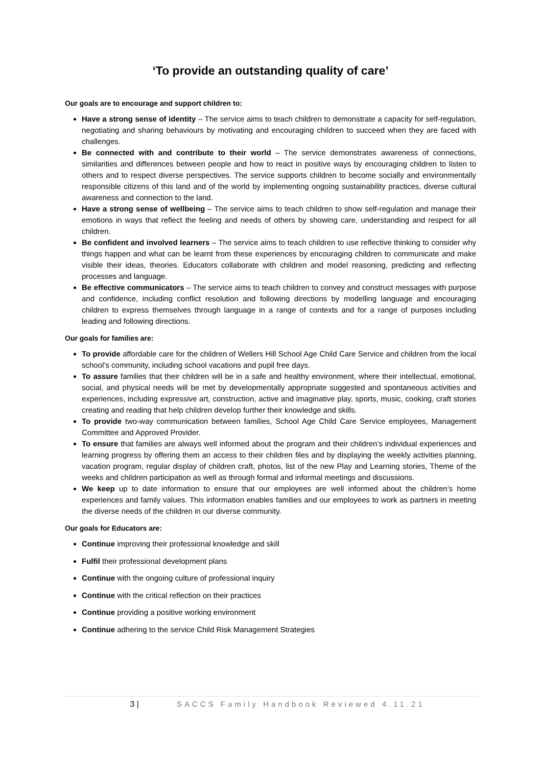‘To provide an outstanding quality of care’
Our goals are to encourage and support children to:
Have a strong sense of identity – The service aims to teach children to demonstrate a capacity for self-regulation, negotiating and sharing behaviours by motivating and encouraging children to succeed when they are faced with challenges.
Be connected with and contribute to their world – The service demonstrates awareness of connections, similarities and differences between people and how to react in positive ways by encouraging children to listen to others and to respect diverse perspectives. The service supports children to become socially and environmentally responsible citizens of this land and of the world by implementing ongoing sustainability practices, diverse cultural awareness and connection to the land.
Have a strong sense of wellbeing – The service aims to teach children to show self-regulation and manage their emotions in ways that reflect the feeling and needs of others by showing care, understanding and respect for all children.
Be confident and involved learners – The service aims to teach children to use reflective thinking to consider why things happen and what can be learnt from these experiences by encouraging children to communicate and make visible their ideas, theories. Educators collaborate with children and model reasoning, predicting and reflecting processes and language.
Be effective communicators – The service aims to teach children to convey and construct messages with purpose and confidence, including conflict resolution and following directions by modelling language and encouraging children to express themselves through language in a range of contexts and for a range of purposes including leading and following directions.
Our goals for families are:
To provide affordable care for the children of Wellers Hill School Age Child Care Service and children from the local school’s community, including school vacations and pupil free days.
To assure families that their children will be in a safe and healthy environment, where their intellectual, emotional, social, and physical needs will be met by developmentally appropriate suggested and spontaneous activities and experiences, including expressive art, construction, active and imaginative play, sports, music, cooking, craft stories creating and reading that help children develop further their knowledge and skills.
To provide two-way communication between families, School Age Child Care Service employees, Management Committee and Approved Provider.
To ensure that families are always well informed about the program and their children’s individual experiences and learning progress by offering them an access to their children files and by displaying the weekly activities planning, vacation program, regular display of children craft, photos, list of the new Play and Learning stories, Theme of the weeks and children participation as well as through formal and informal meetings and discussions.
We keep up to date information to ensure that our employees are well informed about the children’s home experiences and family values. This information enables families and our employees to work as partners in meeting the diverse needs of the children in our diverse community.
Our goals for Educators are:
Continue improving their professional knowledge and skill
Fulfil their professional development plans
Continue with the ongoing culture of professional inquiry
Continue with the critical reflection on their practices
Continue providing a positive working environment
Continue adhering to the service Child Risk Management Strategies
3 | SACCS Family Handbook Reviewed 4.11.21